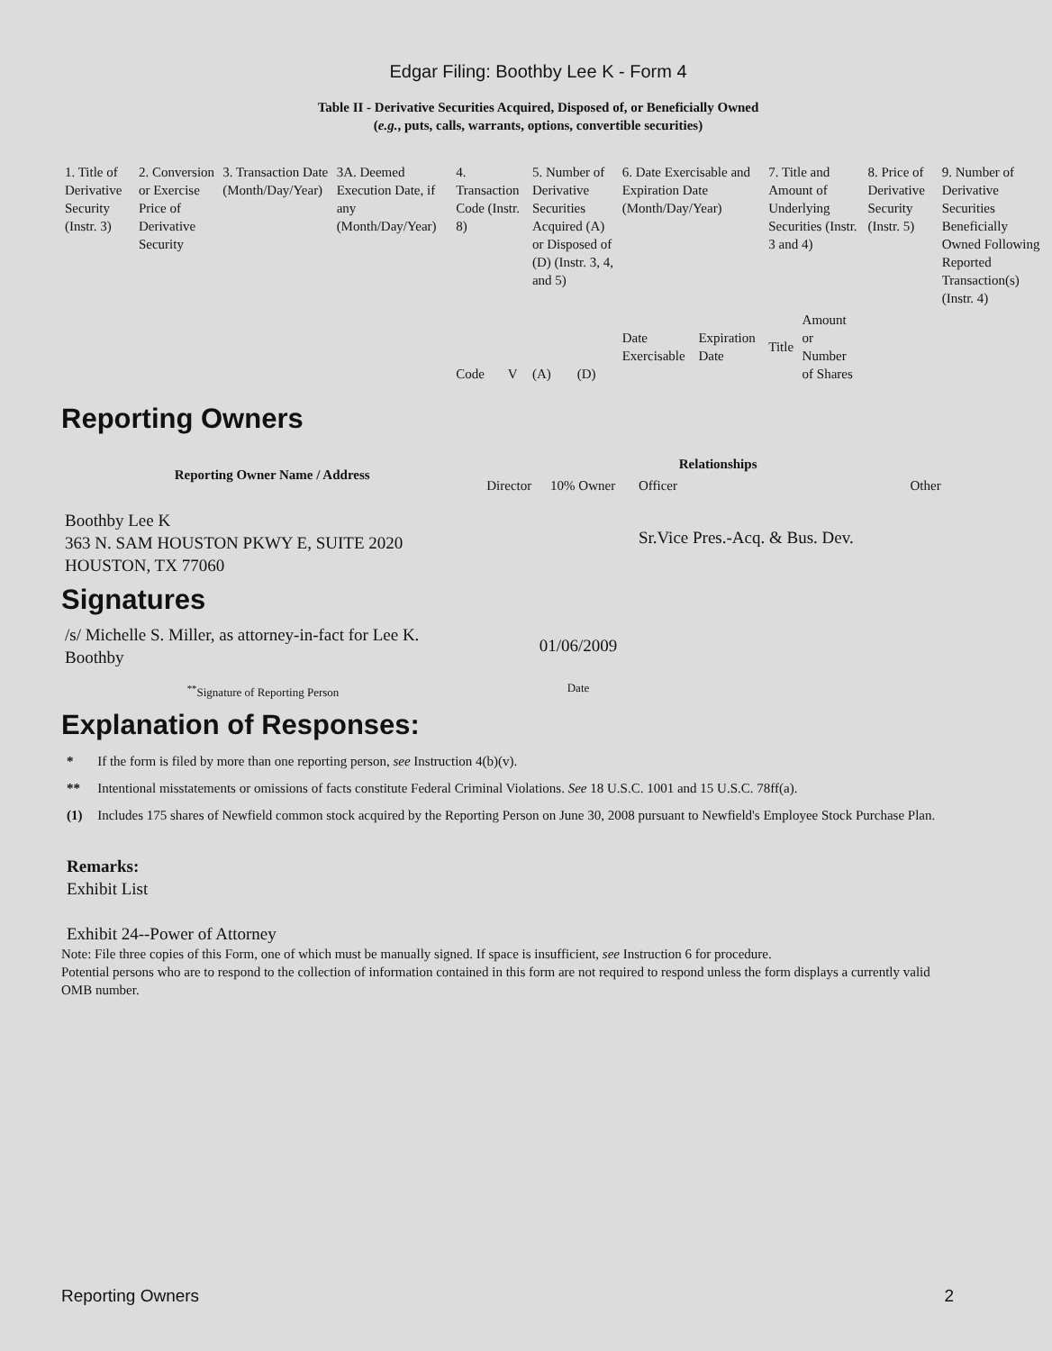Edgar Filing: Boothby Lee K - Form 4
Table II - Derivative Securities Acquired, Disposed of, or Beneficially Owned
(e.g., puts, calls, warrants, options, convertible securities)
| 1. Title of Derivative Security (Instr. 3) | 2. Conversion or Exercise Price of Derivative Security | 3. Transaction Date (Month/Day/Year) | 3A. Deemed Execution Date, if any (Month/Day/Year) | 4. Transaction Code (Instr. 8) | | 5. Number of Derivative Securities Acquired (A) or Disposed of (D) (Instr. 3, 4, and 5) | | 6. Date Exercisable and Expiration Date (Month/Day/Year) | | 7. Title and Amount of Underlying Securities (Instr. 3 and 4) | | 8. Price of Derivative Security (Instr. 5) | 9. Number of Derivative Securities Beneficially Owned Following Reported Transaction(s) (Instr. 4) |
| | | | | Code | V | (A) | (D) | Date Exercisable | Expiration Date | Title | Amount or Number of Shares | | |
Reporting Owners
| Reporting Owner Name / Address | Relationships | | | |
| --- | --- | --- | --- | --- |
| | Director | 10% Owner | Officer | Other |
| Boothby Lee K 363 N. SAM HOUSTON PKWY E, SUITE 2020 HOUSTON, TX 77060 | | | Sr.Vice Pres.-Acq. & Bus. Dev. | |
Signatures
| /s/ Michelle S. Miller, as attorney-in-fact for Lee K. Boothby | 01/06/2009 |
| <sup>**</sup> Signature of Reporting Person | Date |
Explanation of Responses:
| * | If the form is filed by more than one reporting person, see Instruction 4(b)(v). |
| ** | Intentional misstatements or omissions of facts constitute Federal Criminal Violations. See 18 U.S.C. 1001 and 15 U.S.C. 78ff(a). |
| (1) | Includes 175 shares of Newfield common stock acquired by the Reporting Person on June 30, 2008 pursuant to Newfield's Employee Stock Purchase Plan. |
Remarks:
Exhibit List
Exhibit 24--Power of Attorney
Note: File three copies of this Form, one of which must be manually signed. If space is insufficient, see Instruction 6 for procedure.
Potential persons who are to respond to the collection of information contained in this form are not required to respond unless the form displays a currently valid OMB number.
Reporting Owners 2